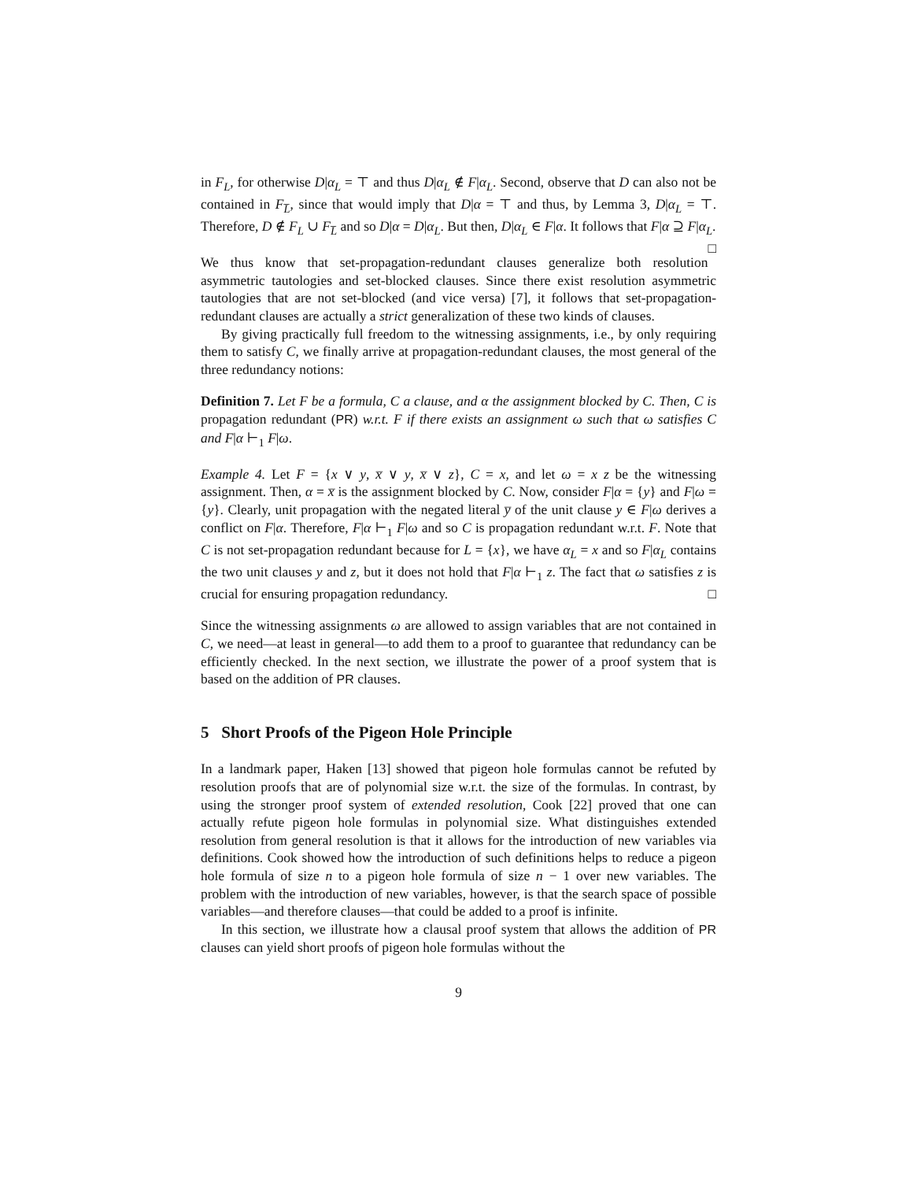in F<sub>L</sub>, for otherwise D|α<sub>L</sub> = ⊤ and thus D|α<sub>L</sub> ∉ F|α<sub>L</sub>. Second, observe that D can also not be contained in F<sub>L̅</sub>, since that would imply that D|α = ⊤ and thus, by Lemma 3, D|α<sub>L</sub> = ⊤. Therefore, D ∉ F<sub>L</sub> ∪ F<sub>L̅</sub> and so D|α = D|α<sub>L</sub>. But then, D|α<sub>L</sub> ∈ F|α. It follows that F|α ⊇ F|α<sub>L</sub>. □
We thus know that set-propagation-redundant clauses generalize both resolution asymmetric tautologies and set-blocked clauses. Since there exist resolution asymmetric tautologies that are not set-blocked (and vice versa) [7], it follows that set-propagation-redundant clauses are actually a strict generalization of these two kinds of clauses.
By giving practically full freedom to the witnessing assignments, i.e., by only requiring them to satisfy C, we finally arrive at propagation-redundant clauses, the most general of the three redundancy notions:
Definition 7. Let F be a formula, C a clause, and α the assignment blocked by C. Then, C is propagation redundant (PR) w.r.t. F if there exists an assignment ω such that ω satisfies C and F|α ⊢<sub>1</sub> F|ω.
Example 4. Let F = {x ∨ y, x̅ ∨ y, x̅ ∨ z}, C = x, and let ω = x z be the witnessing assignment. Then, α = x̅ is the assignment blocked by C. Now, consider F|α = {y} and F|ω = {y}. Clearly, unit propagation with the negated literal y̅ of the unit clause y ∈ F|ω derives a conflict on F|α. Therefore, F|α ⊢<sub>1</sub> F|ω and so C is propagation redundant w.r.t. F. Note that C is not set-propagation redundant because for L = {x}, we have α<sub>L</sub> = x and so F|α<sub>L</sub> contains the two unit clauses y and z, but it does not hold that F|α ⊢<sub>1</sub> z. The fact that ω satisfies z is crucial for ensuring propagation redundancy. □
Since the witnessing assignments ω are allowed to assign variables that are not contained in C, we need—at least in general—to add them to a proof to guarantee that redundancy can be efficiently checked. In the next section, we illustrate the power of a proof system that is based on the addition of PR clauses.
5 Short Proofs of the Pigeon Hole Principle
In a landmark paper, Haken [13] showed that pigeon hole formulas cannot be refuted by resolution proofs that are of polynomial size w.r.t. the size of the formulas. In contrast, by using the stronger proof system of extended resolution, Cook [22] proved that one can actually refute pigeon hole formulas in polynomial size. What distinguishes extended resolution from general resolution is that it allows for the introduction of new variables via definitions. Cook showed how the introduction of such definitions helps to reduce a pigeon hole formula of size n to a pigeon hole formula of size n − 1 over new variables. The problem with the introduction of new variables, however, is that the search space of possible variables—and therefore clauses—that could be added to a proof is infinite.
In this section, we illustrate how a clausal proof system that allows the addition of PR clauses can yield short proofs of pigeon hole formulas without the
9